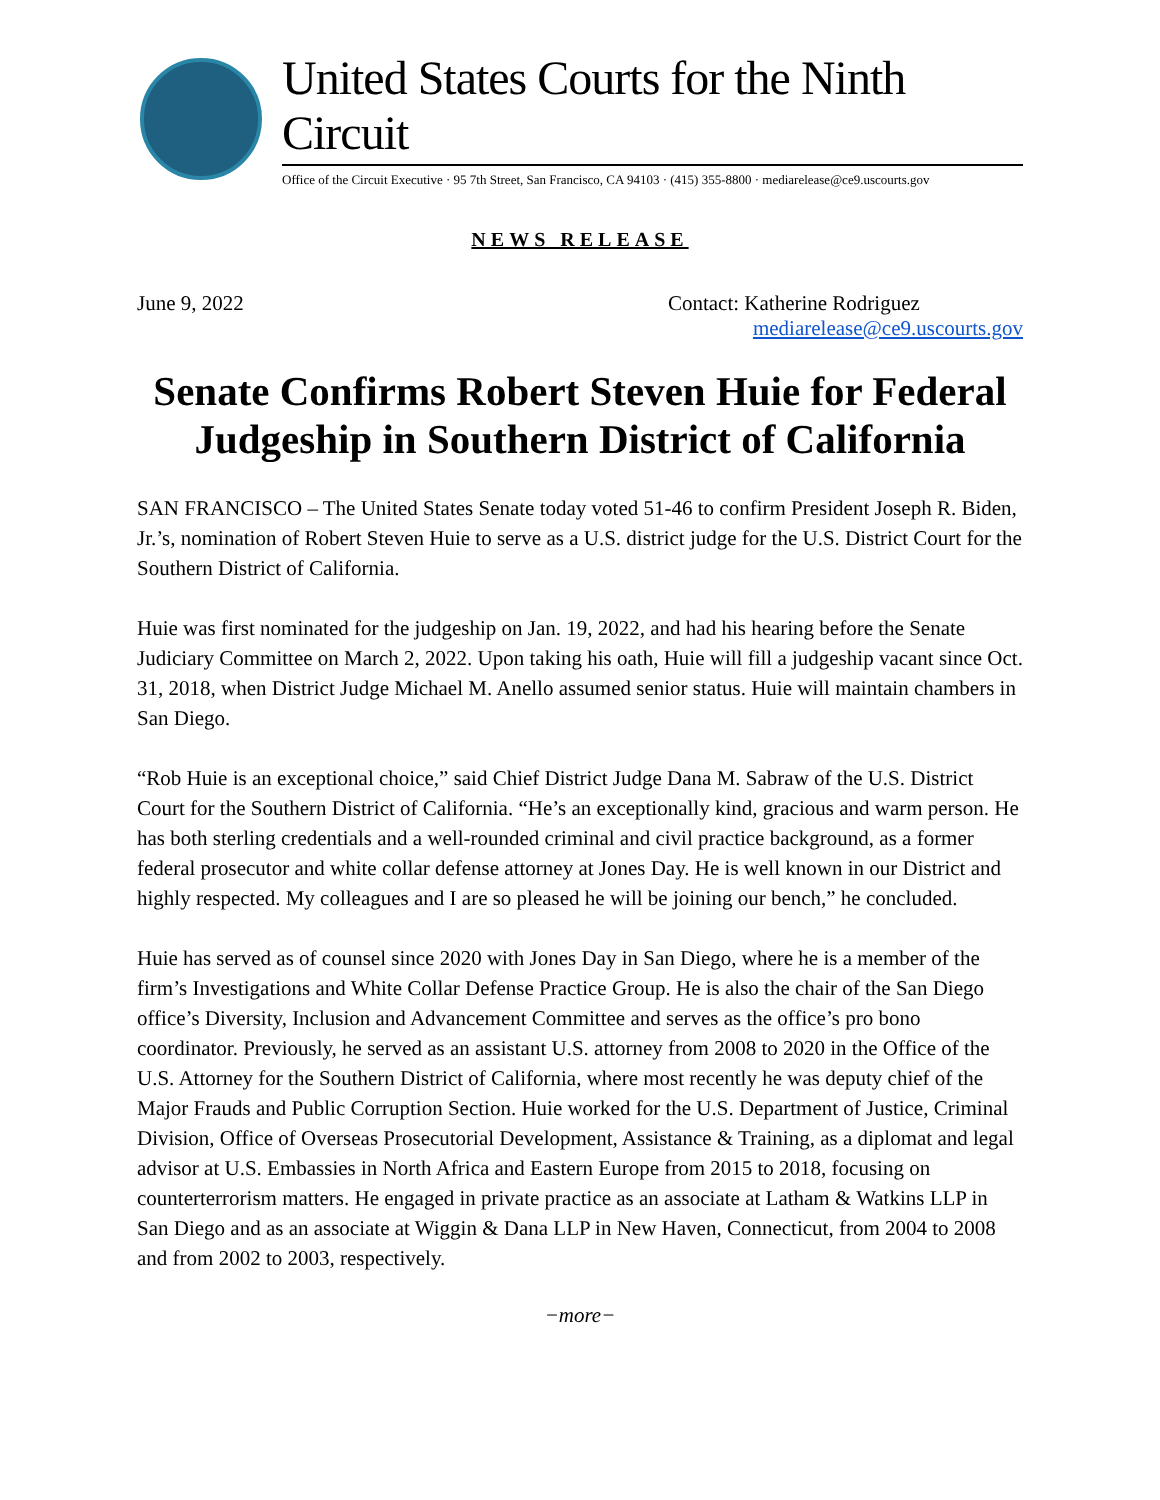United States Courts for the Ninth Circuit
Office of the Circuit Executive · 95 7th Street, San Francisco, CA 94103 · (415) 355-8800 · mediarelease@ce9.uscourts.gov
NEWS RELEASE
June 9, 2022 Contact: Katherine Rodriguez
mediarelease@ce9.uscourts.gov
Senate Confirms Robert Steven Huie for Federal Judgeship in Southern District of California
SAN FRANCISCO – The United States Senate today voted 51-46 to confirm President Joseph R. Biden, Jr.’s, nomination of Robert Steven Huie to serve as a U.S. district judge for the U.S. District Court for the Southern District of California.
Huie was first nominated for the judgeship on Jan. 19, 2022, and had his hearing before the Senate Judiciary Committee on March 2, 2022. Upon taking his oath, Huie will fill a judgeship vacant since Oct. 31, 2018, when District Judge Michael M. Anello assumed senior status. Huie will maintain chambers in San Diego.
“Rob Huie is an exceptional choice,” said Chief District Judge Dana M. Sabraw of the U.S. District Court for the Southern District of California. “He’s an exceptionally kind, gracious and warm person. He has both sterling credentials and a well-rounded criminal and civil practice background, as a former federal prosecutor and white collar defense attorney at Jones Day. He is well known in our District and highly respected. My colleagues and I are so pleased he will be joining our bench,” he concluded.
Huie has served as of counsel since 2020 with Jones Day in San Diego, where he is a member of the firm’s Investigations and White Collar Defense Practice Group. He is also the chair of the San Diego office’s Diversity, Inclusion and Advancement Committee and serves as the office’s pro bono coordinator. Previously, he served as an assistant U.S. attorney from 2008 to 2020 in the Office of the U.S. Attorney for the Southern District of California, where most recently he was deputy chief of the Major Frauds and Public Corruption Section. Huie worked for the U.S. Department of Justice, Criminal Division, Office of Overseas Prosecutorial Development, Assistance & Training, as a diplomat and legal advisor at U.S. Embassies in North Africa and Eastern Europe from 2015 to 2018, focusing on counterterrorism matters. He engaged in private practice as an associate at Latham & Watkins LLP in San Diego and as an associate at Wiggin & Dana LLP in New Haven, Connecticut, from 2004 to 2008 and from 2002 to 2003, respectively.
−more−